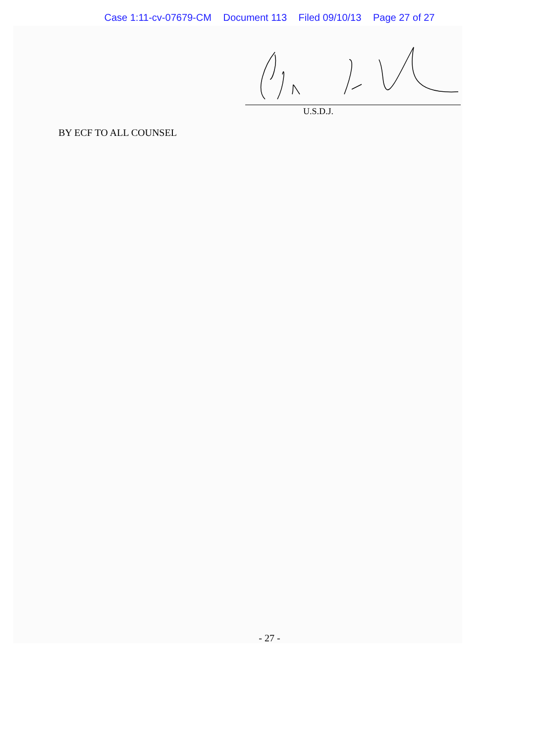Case 1:11-cv-07679-CM Document 113 Filed 09/10/13 Page 27 of 27
U.S.D.J.
BY ECF TO ALL COUNSEL
- 27 -